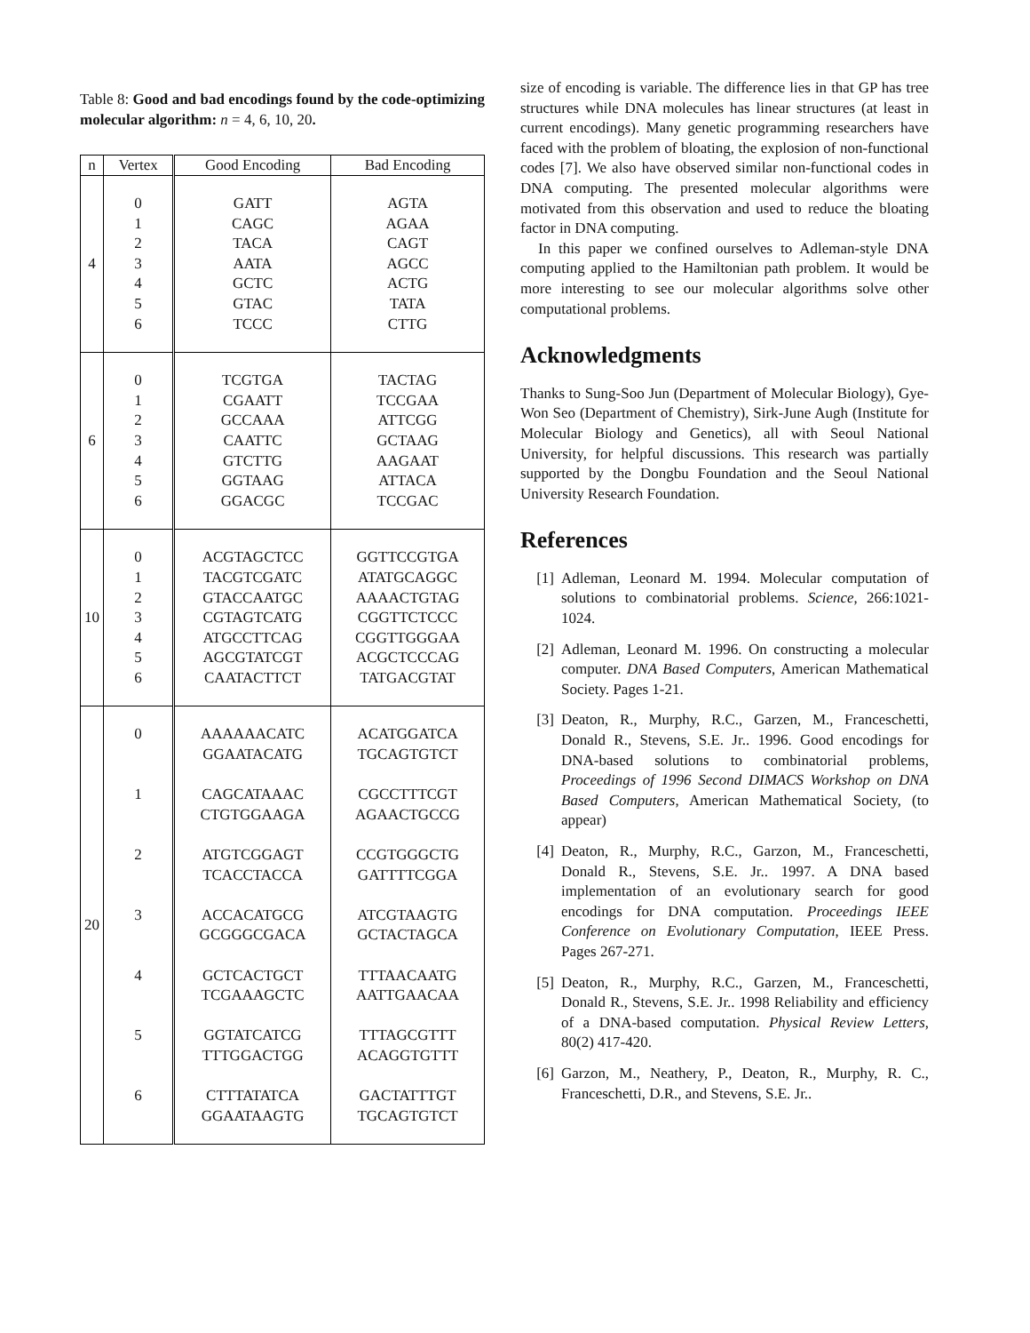Table 8: Good and bad encodings found by the code-optimizing molecular algorithm: n = 4, 6, 10, 20.
| n | Vertex | Good Encoding | Bad Encoding |
| --- | --- | --- | --- |
| 4 | 0 1 2 3 4 5 6 | GATT CAGC TACA AATA GCTC GTAC TCCC | AGTA AGAA CAGT AGCC ACTG TATA CTTG |
| 6 | 0 1 2 3 4 5 6 | TCGTGA CGAATT GCCAAA CAATTC GTCTTG GGTAAG GGACGC | TACTAG TCCGAA ATTCGG GCTAAG AAGAAT ATTACA TCCGAC |
| 10 | 0 1 2 3 4 5 6 | ACGTAGCTCC TACGTCGATC GTACCAATGC CGTAGTCATG ATGCCTTCAG AGCGTATCGT CAATACTTCT | GGTTCCGTGA ATATGCAGGC AAAACTGTAG CGGTTCTCCC CGGTTGGGAA ACGCTCCCAG TATGACGTAT |
| 20 | 0 1 2 3 4 5 6 | AAAAAACATC GGAATACATG CAGCATAAAC CTGTGGAAGA ATGTCGGAGT TCACCTACCA ACCACATGCG GCGGGCGACA GCTCACTGCT TCGAAAGCTC GGTATCATCG TTTGGACTGG CTTTATATCA GGAATAAGTG | ACATGGATCA TGCAGTGTCT CGCCTTTCGT AGAACTGCCG CCGTGGGCTG GATTTTCGGA ATCGTAAGTG GCTACTAGCA TTTAACAATG AATTGAACAA TTTAGCGTTT ACAGGTGTTT GACTATTTGT TGCAGTGTCT |
size of encoding is variable. The difference lies in that GP has tree structures while DNA molecules has linear structures (at least in current encodings). Many genetic programming researchers have faced with the problem of bloating, the explosion of non-functional codes [7]. We also have observed similar non-functional codes in DNA computing. The presented molecular algorithms were motivated from this observation and used to reduce the bloating factor in DNA computing.
In this paper we confined ourselves to Adleman-style DNA computing applied to the Hamiltonian path problem. It would be more interesting to see our molecular algorithms solve other computational problems.
Acknowledgments
Thanks to Sung-Soo Jun (Department of Molecular Biology), Gye-Won Seo (Department of Chemistry), Sirk-June Augh (Institute for Molecular Biology and Genetics), all with Seoul National University, for helpful discussions. This research was partially supported by the Dongbu Foundation and the Seoul National University Research Foundation.
References
[1] Adleman, Leonard M. 1994. Molecular computation of solutions to combinatorial problems. Science, 266:1021-1024.
[2] Adleman, Leonard M. 1996. On constructing a molecular computer. DNA Based Computers, American Mathematical Society. Pages 1-21.
[3] Deaton, R., Murphy, R.C., Garzen, M., Franceschetti, Donald R., Stevens, S.E. Jr.. 1996. Good encodings for DNA-based solutions to combinatorial problems, Proceedings of 1996 Second DIMACS Workshop on DNA Based Computers, American Mathematical Society, (to appear)
[4] Deaton, R., Murphy, R.C., Garzon, M., Franceschetti, Donald R., Stevens, S.E. Jr.. 1997. A DNA based implementation of an evolutionary search for good encodings for DNA computation. Proceedings IEEE Conference on Evolutionary Computation, IEEE Press. Pages 267-271.
[5] Deaton, R., Murphy, R.C., Garzen, M., Franceschetti, Donald R., Stevens, S.E. Jr.. 1998 Reliability and efficiency of a DNA-based computation. Physical Review Letters, 80(2) 417-420.
[6] Garzon, M., Neathery, P., Deaton, R., Murphy, R. C., Franceschetti, D.R., and Stevens, S.E. Jr..